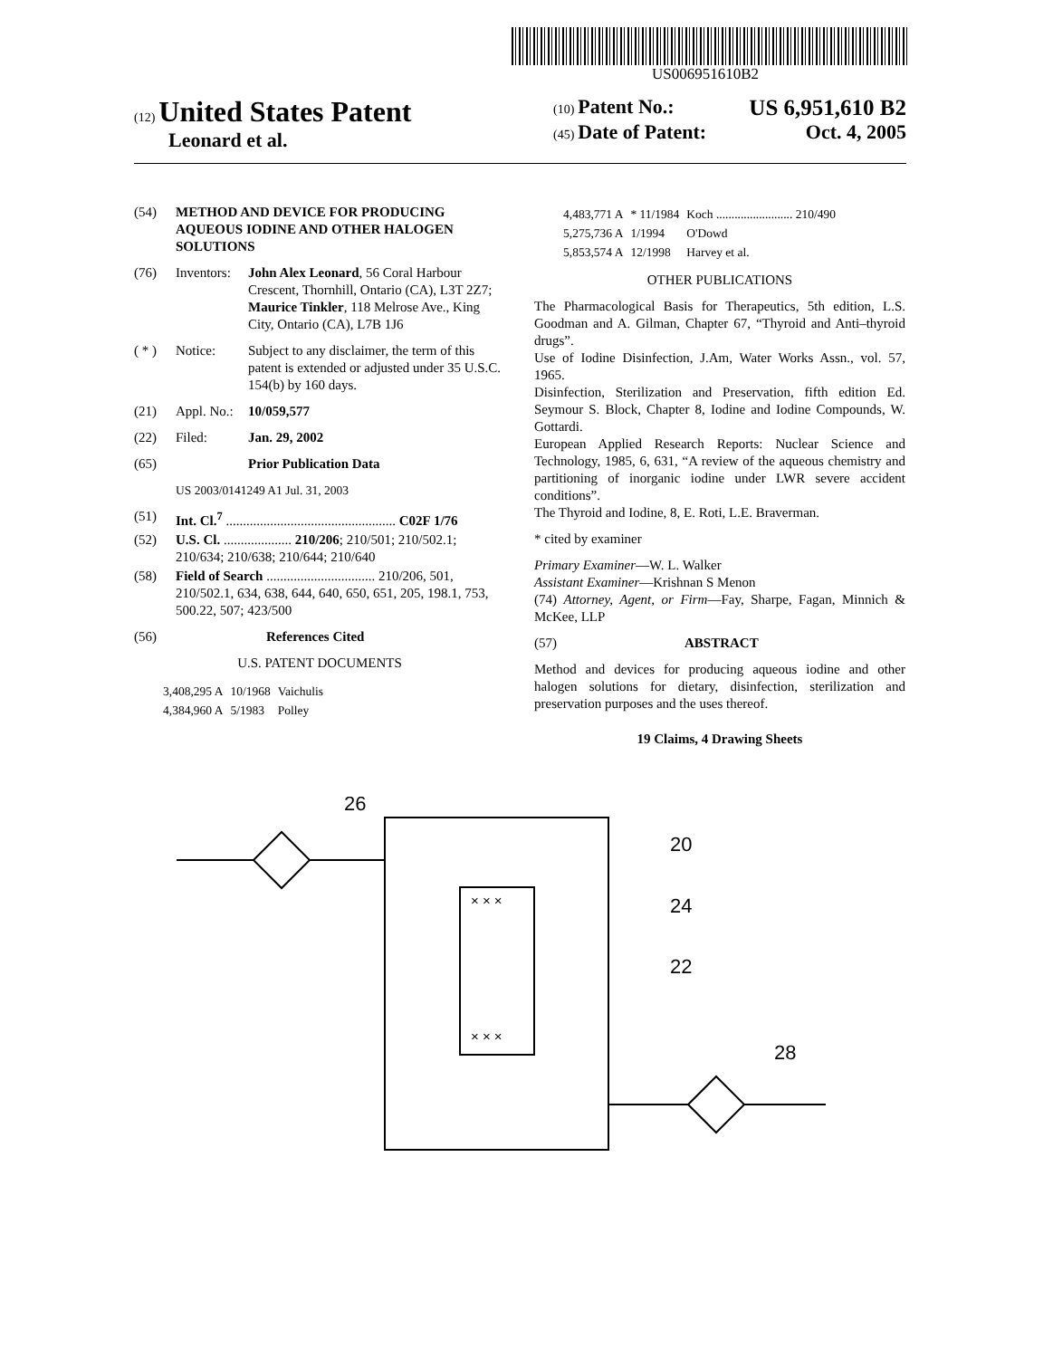US006951610B2
(12) United States Patent
Leonard et al.
(10) Patent No.: US 6,951,610 B2
(45) Date of Patent: Oct. 4, 2005
(54) METHOD AND DEVICE FOR PRODUCING AQUEOUS IODINE AND OTHER HALOGEN SOLUTIONS
(76) Inventors: John Alex Leonard, 56 Coral Harbour Crescent, Thornhill, Ontario (CA), L3T 2Z7; Maurice Tinkler, 118 Melrose Ave., King City, Ontario (CA), L7B 1J6
( * ) Notice: Subject to any disclaimer, the term of this patent is extended or adjusted under 35 U.S.C. 154(b) by 160 days.
(21) Appl. No.: 10/059,577
(22) Filed: Jan. 29, 2002
(65) Prior Publication Data
US 2003/0141249 A1 Jul. 31, 2003
(51) Int. Cl.<sup>7</sup> .................................................. C02F 1/76
(52) U.S. Cl. .................... 210/206; 210/501; 210/502.1; 210/634; 210/638; 210/644; 210/640
(58) Field of Search ................................ 210/206, 501, 210/502.1, 634, 638, 644, 640, 650, 651, 205, 198.1, 753, 500.22, 507; 423/500
(56) References Cited
U.S. PATENT DOCUMENTS
| 3,408,295 A | 10/1968 | Vaichulis |
| 4,384,960 A | 5/1983 | Polley |
| 4,483,771 A | * 11/1984 | Koch ......................... 210/490 |
| 5,275,736 A | 1/1994 | O'Dowd |
| 5,853,574 A | 12/1998 | Harvey et al. |
OTHER PUBLICATIONS
The Pharmacological Basis for Therapeutics, 5th edition, L.S. Goodman and A. Gilman, Chapter 67, “Thyroid and Anti–thyroid drugs”.
Use of Iodine Disinfection, J.Am, Water Works Assn., vol. 57, 1965.
Disinfection, Sterilization and Preservation, fifth edition Ed. Seymour S. Block, Chapter 8, Iodine and Iodine Compounds, W. Gottardi.
European Applied Research Reports: Nuclear Science and Technology, 1985, 6, 631, “A review of the aqueous chemistry and partitioning of inorganic iodine under LWR severe accident conditions”.
The Thyroid and Iodine, 8, E. Roti, L.E. Braverman.
* cited by examiner
Primary Examiner—W. L. Walker
Assistant Examiner—Krishnan S Menon
(74) Attorney, Agent, or Firm—Fay, Sharpe, Fagan, Minnich & McKee, LLP
(57) ABSTRACT
Method and devices for producing aqueous iodine and other halogen solutions for dietary, disinfection, sterilization and preservation purposes and the uses thereof.
19 Claims, 4 Drawing Sheets
26
20
24
22
28
× × ×
× × ×